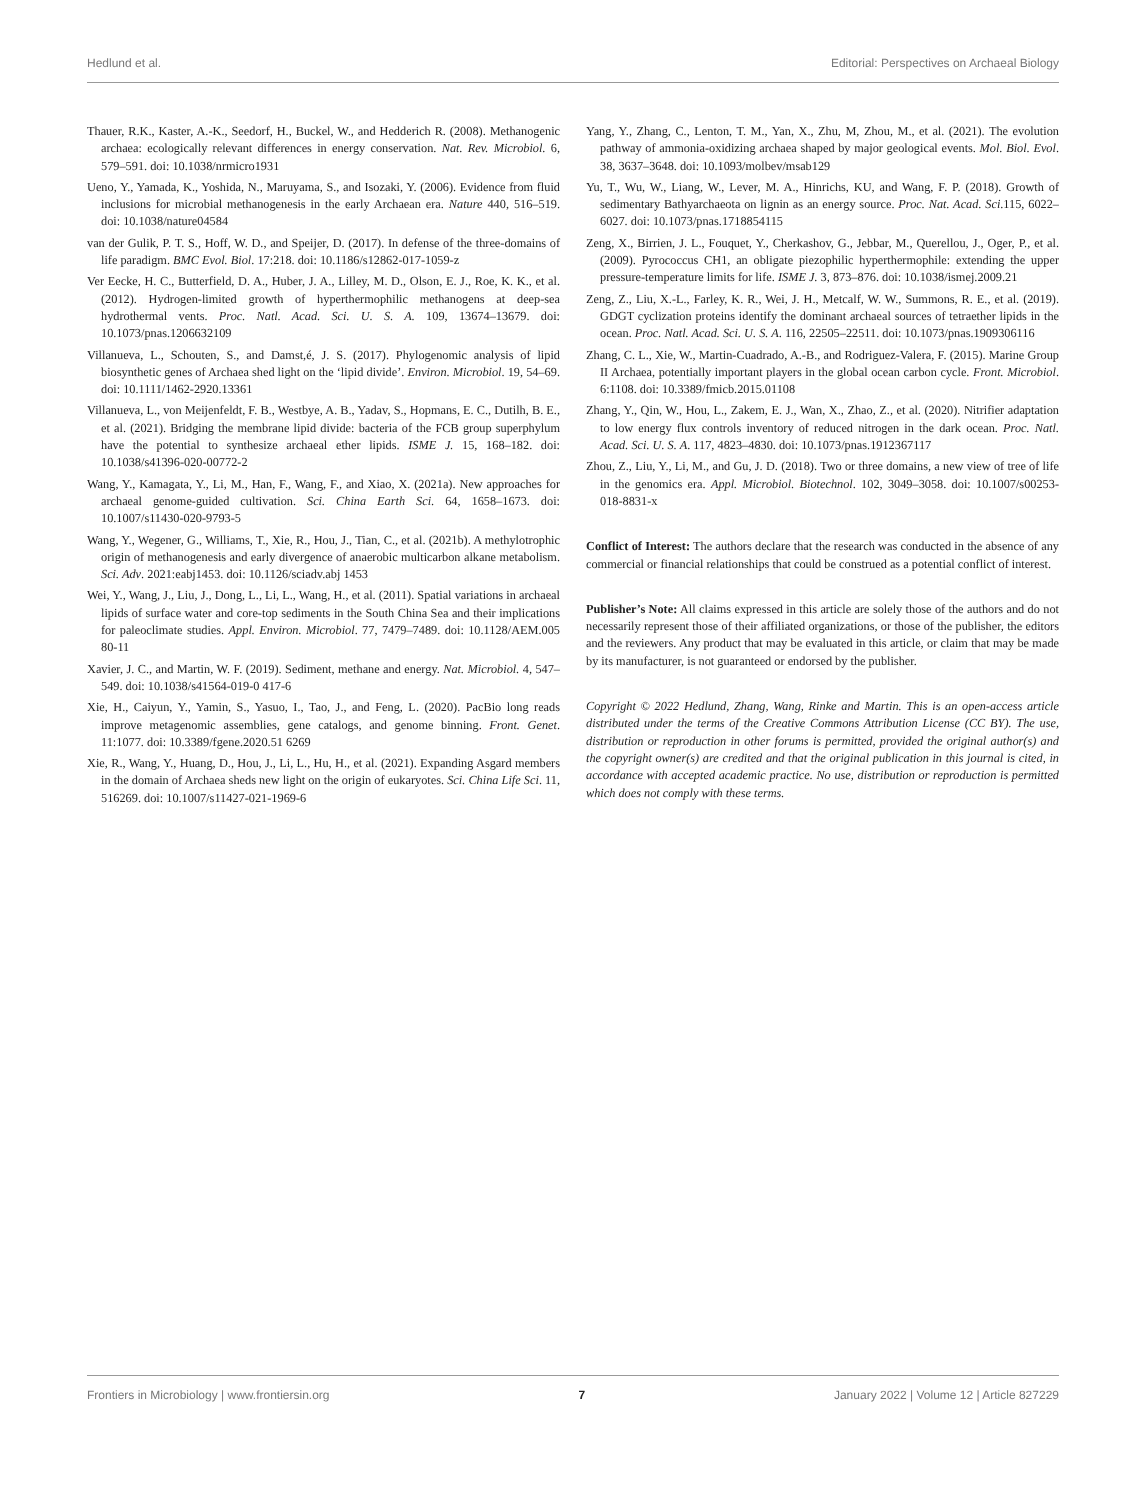Hedlund et al. Editorial: Perspectives on Archaeal Biology
Thauer, R.K., Kaster, A.-K., Seedorf, H., Buckel, W., and Hedderich R. (2008). Methanogenic archaea: ecologically relevant differences in energy conservation. Nat. Rev. Microbiol. 6, 579–591. doi: 10.1038/nrmicro1931
Ueno, Y., Yamada, K., Yoshida, N., Maruyama, S., and Isozaki, Y. (2006). Evidence from fluid inclusions for microbial methanogenesis in the early Archaean era. Nature 440, 516–519. doi: 10.1038/nature04584
van der Gulik, P. T. S., Hoff, W. D., and Speijer, D. (2017). In defense of the three-domains of life paradigm. BMC Evol. Biol. 17:218. doi: 10.1186/s12862-017-1059-z
Ver Eecke, H. C., Butterfield, D. A., Huber, J. A., Lilley, M. D., Olson, E. J., Roe, K. K., et al. (2012). Hydrogen-limited growth of hyperthermophilic methanogens at deep-sea hydrothermal vents. Proc. Natl. Acad. Sci. U. S. A. 109, 13674–13679. doi: 10.1073/pnas.1206632109
Villanueva, L., Schouten, S., and Damst,é, J. S. (2017). Phylogenomic analysis of lipid biosynthetic genes of Archaea shed light on the ‘lipid divide’. Environ. Microbiol. 19, 54–69. doi: 10.1111/1462-2920.13361
Villanueva, L., von Meijenfeldt, F. B., Westbye, A. B., Yadav, S., Hopmans, E. C., Dutilh, B. E., et al. (2021). Bridging the membrane lipid divide: bacteria of the FCB group superphylum have the potential to synthesize archaeal ether lipids. ISME J. 15, 168–182. doi: 10.1038/s41396-020-00772-2
Wang, Y., Kamagata, Y., Li, M., Han, F., Wang, F., and Xiao, X. (2021a). New approaches for archaeal genome-guided cultivation. Sci. China Earth Sci. 64, 1658–1673. doi: 10.1007/s11430-020-9793-5
Wang, Y., Wegener, G., Williams, T., Xie, R., Hou, J., Tian, C., et al. (2021b). A methylotrophic origin of methanogenesis and early divergence of anaerobic multicarbon alkane metabolism. Sci. Adv. 2021:eabj1453. doi: 10.1126/sciadv.abj 1453
Wei, Y., Wang, J., Liu, J., Dong, L., Li, L., Wang, H., et al. (2011). Spatial variations in archaeal lipids of surface water and core-top sediments in the South China Sea and their implications for paleoclimate studies. Appl. Environ. Microbiol. 77, 7479–7489. doi: 10.1128/AEM.005 80-11
Xavier, J. C., and Martin, W. F. (2019). Sediment, methane and energy. Nat. Microbiol. 4, 547–549. doi: 10.1038/s41564-019-0 417-6
Xie, H., Caiyun, Y., Yamin, S., Yasuo, I., Tao, J., and Feng, L. (2020). PacBio long reads improve metagenomic assemblies, gene catalogs, and genome binning. Front. Genet. 11:1077. doi: 10.3389/fgene.2020.51 6269
Xie, R., Wang, Y., Huang, D., Hou, J., Li, L., Hu, H., et al. (2021). Expanding Asgard members in the domain of Archaea sheds new light on the origin of eukaryotes. Sci. China Life Sci. 11, 516269. doi: 10.1007/s11427-021-1969-6
Yang, Y., Zhang, C., Lenton, T. M., Yan, X., Zhu, M, Zhou, M., et al. (2021). The evolution pathway of ammonia-oxidizing archaea shaped by major geological events. Mol. Biol. Evol. 38, 3637–3648. doi: 10.1093/molbev/msab129
Yu, T., Wu, W., Liang, W., Lever, M. A., Hinrichs, KU, and Wang, F. P. (2018). Growth of sedimentary Bathyarchaeota on lignin as an energy source. Proc. Nat. Acad. Sci.115, 6022–6027. doi: 10.1073/pnas.1718854115
Zeng, X., Birrien, J. L., Fouquet, Y., Cherkashov, G., Jebbar, M., Querellou, J., Oger, P., et al. (2009). Pyrococcus CH1, an obligate piezophilic hyperthermophile: extending the upper pressure-temperature limits for life. ISME J. 3, 873–876. doi: 10.1038/ismej.2009.21
Zeng, Z., Liu, X.-L., Farley, K. R., Wei, J. H., Metcalf, W. W., Summons, R. E., et al. (2019). GDGT cyclization proteins identify the dominant archaeal sources of tetraether lipids in the ocean. Proc. Natl. Acad. Sci. U. S. A. 116, 22505–22511. doi: 10.1073/pnas.1909306116
Zhang, C. L., Xie, W., Martin-Cuadrado, A.-B., and Rodriguez-Valera, F. (2015). Marine Group II Archaea, potentially important players in the global ocean carbon cycle. Front. Microbiol. 6:1108. doi: 10.3389/fmicb.2015.01108
Zhang, Y., Qin, W., Hou, L., Zakem, E. J., Wan, X., Zhao, Z., et al. (2020). Nitrifier adaptation to low energy flux controls inventory of reduced nitrogen in the dark ocean. Proc. Natl. Acad. Sci. U. S. A. 117, 4823–4830. doi: 10.1073/pnas.1912367117
Zhou, Z., Liu, Y., Li, M., and Gu, J. D. (2018). Two or three domains, a new view of tree of life in the genomics era. Appl. Microbiol. Biotechnol. 102, 3049–3058. doi: 10.1007/s00253-018-8831-x
Conflict of Interest: The authors declare that the research was conducted in the absence of any commercial or financial relationships that could be construed as a potential conflict of interest.
Publisher’s Note: All claims expressed in this article are solely those of the authors and do not necessarily represent those of their affiliated organizations, or those of the publisher, the editors and the reviewers. Any product that may be evaluated in this article, or claim that may be made by its manufacturer, is not guaranteed or endorsed by the publisher.
Copyright © 2022 Hedlund, Zhang, Wang, Rinke and Martin. This is an open-access article distributed under the terms of the Creative Commons Attribution License (CC BY). The use, distribution or reproduction in other forums is permitted, provided the original author(s) and the copyright owner(s) are credited and that the original publication in this journal is cited, in accordance with accepted academic practice. No use, distribution or reproduction is permitted which does not comply with these terms.
Frontiers in Microbiology | www.frontiersin.org 7 January 2022 | Volume 12 | Article 827229